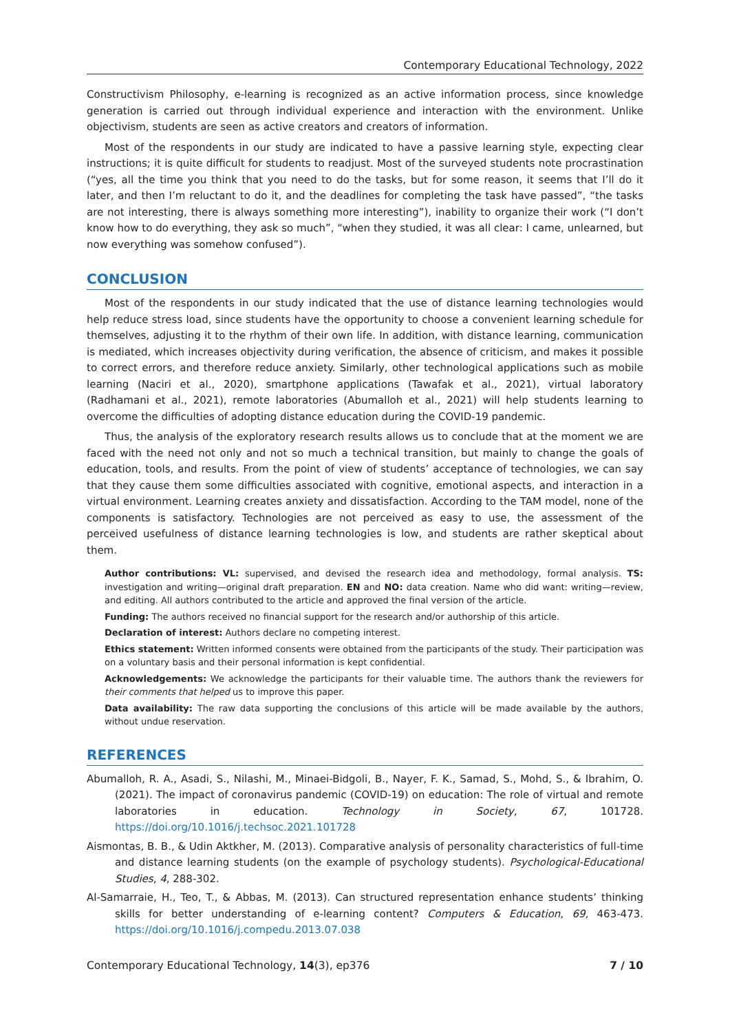Contemporary Educational Technology, 2022
Constructivism Philosophy, e-learning is recognized as an active information process, since knowledge generation is carried out through individual experience and interaction with the environment. Unlike objectivism, students are seen as active creators and creators of information.
Most of the respondents in our study are indicated to have a passive learning style, expecting clear instructions; it is quite difficult for students to readjust. Most of the surveyed students note procrastination (“yes, all the time you think that you need to do the tasks, but for some reason, it seems that I’ll do it later, and then I’m reluctant to do it, and the deadlines for completing the task have passed”, “the tasks are not interesting, there is always something more interesting”), inability to organize their work (“I don’t know how to do everything, they ask so much”, “when they studied, it was all clear: I came, unlearned, but now everything was somehow confused”).
CONCLUSION
Most of the respondents in our study indicated that the use of distance learning technologies would help reduce stress load, since students have the opportunity to choose a convenient learning schedule for themselves, adjusting it to the rhythm of their own life. In addition, with distance learning, communication is mediated, which increases objectivity during verification, the absence of criticism, and makes it possible to correct errors, and therefore reduce anxiety. Similarly, other technological applications such as mobile learning (Naciri et al., 2020), smartphone applications (Tawafak et al., 2021), virtual laboratory (Radhamani et al., 2021), remote laboratories (Abumalloh et al., 2021) will help students learning to overcome the difficulties of adopting distance education during the COVID-19 pandemic.
Thus, the analysis of the exploratory research results allows us to conclude that at the moment we are faced with the need not only and not so much a technical transition, but mainly to change the goals of education, tools, and results. From the point of view of students’ acceptance of technologies, we can say that they cause them some difficulties associated with cognitive, emotional aspects, and interaction in a virtual environment. Learning creates anxiety and dissatisfaction. According to the TAM model, none of the components is satisfactory. Technologies are not perceived as easy to use, the assessment of the perceived usefulness of distance learning technologies is low, and students are rather skeptical about them.
Author contributions: VL: supervised, and devised the research idea and methodology, formal analysis. TS: investigation and writing—original draft preparation. EN and NO: data creation. Name who did want: writing—review, and editing. All authors contributed to the article and approved the final version of the article.
Funding: The authors received no financial support for the research and/or authorship of this article.
Declaration of interest: Authors declare no competing interest.
Ethics statement: Written informed consents were obtained from the participants of the study. Their participation was on a voluntary basis and their personal information is kept confidential.
Acknowledgements: We acknowledge the participants for their valuable time. The authors thank the reviewers for their comments that helped us to improve this paper.
Data availability: The raw data supporting the conclusions of this article will be made available by the authors, without undue reservation.
REFERENCES
Abumalloh, R. A., Asadi, S., Nilashi, M., Minaei-Bidgoli, B., Nayer, F. K., Samad, S., Mohd, S., & Ibrahim, O. (2021). The impact of coronavirus pandemic (COVID-19) on education: The role of virtual and remote laboratories in education. Technology in Society, 67, 101728. https://doi.org/10.1016/j.techsoc.2021.101728
Aismontas, B. B., & Udin Aktkher, M. (2013). Comparative analysis of personality characteristics of full-time and distance learning students (on the example of psychology students). Psychological-Educational Studies, 4, 288-302.
Al-Samarraie, H., Teo, T., & Abbas, M. (2013). Can structured representation enhance students’ thinking skills for better understanding of e-learning content? Computers & Education, 69, 463-473. https://doi.org/10.1016/j.compedu.2013.07.038
Contemporary Educational Technology, 14(3), ep376 7 / 10